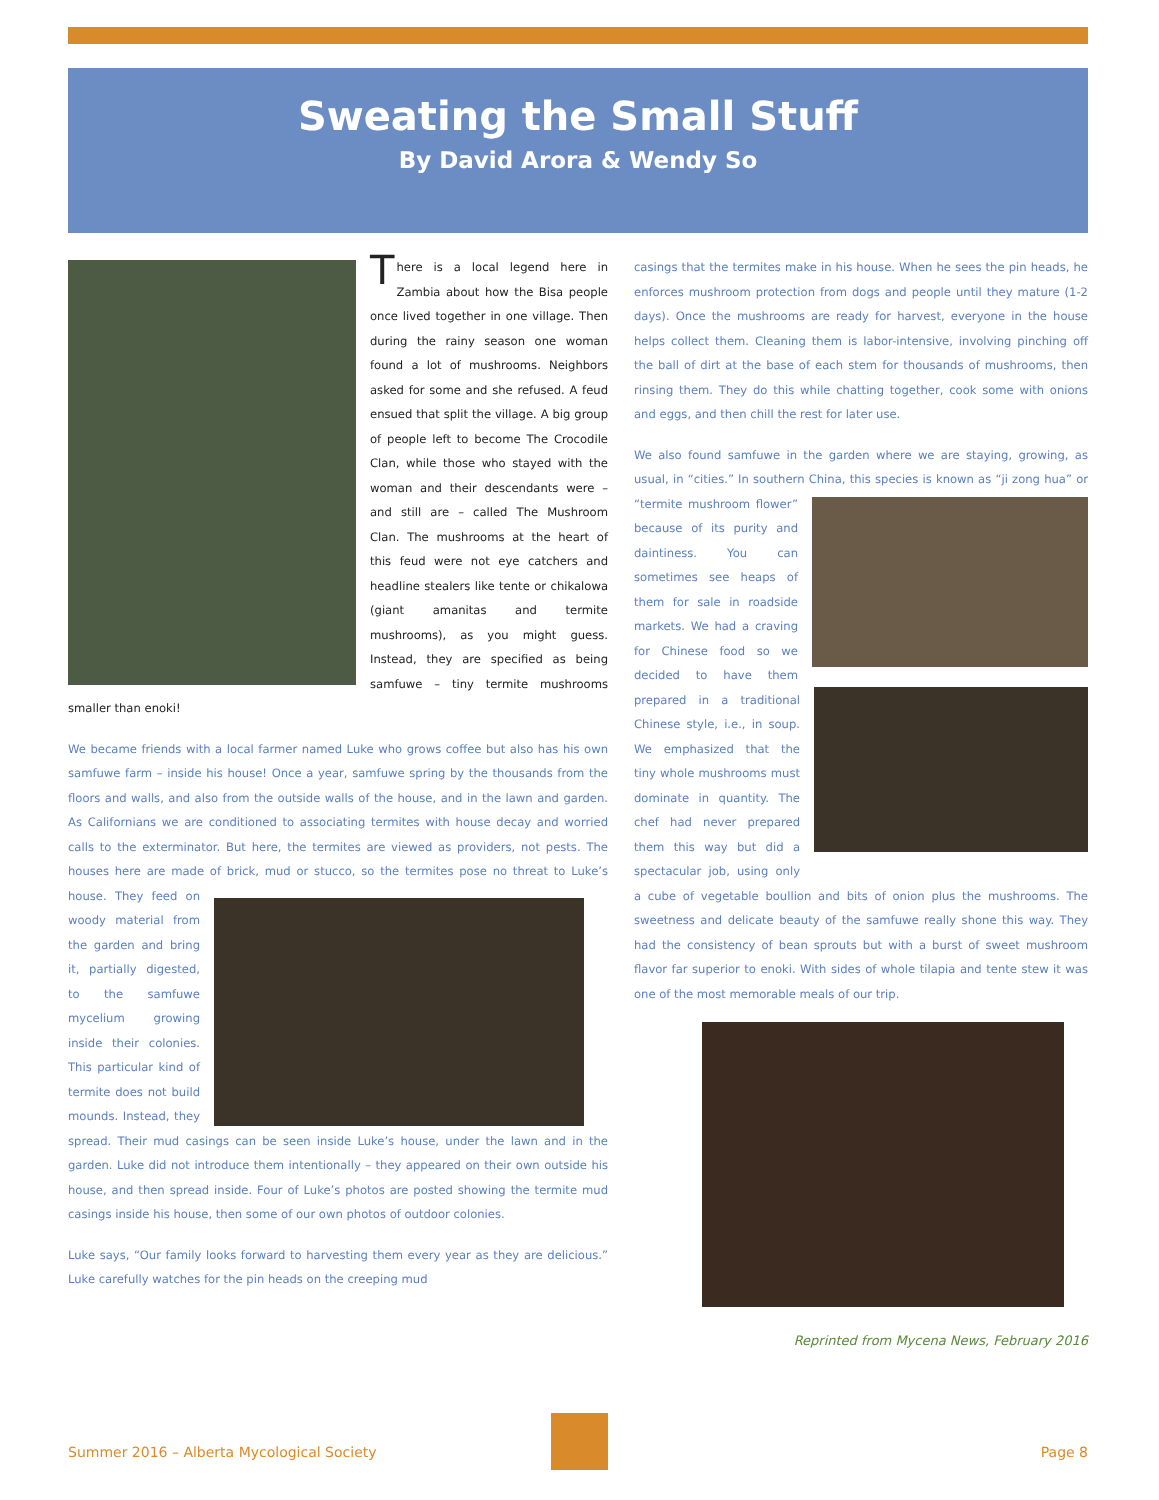Sweating the Small Stuff
By David Arora & Wendy So
There is a local legend here in Zambia about how the Bisa people once lived together in one village. Then during the rainy season one woman found a lot of mushrooms. Neighbors asked for some and she refused. A feud ensued that split the village. A big group of people left to become The Crocodile Clan, while those who stayed with the woman and their descendants were – and still are – called The Mushroom Clan. The mushrooms at the heart of this feud were not eye catchers and headline stealers like tente or chikalowa (giant amanitas and termite mushrooms), as you might guess. Instead, they are specified as being samfuwe – tiny termite mushrooms smaller than enoki!
We became friends with a local farmer named Luke who grows coffee but also has his own samfuwe farm – inside his house! Once a year, samfuwe spring by the thousands from the floors and walls, and also from the outside walls of the house, and in the lawn and garden. As Californians we are conditioned to associating termites with house decay and worried calls to the exterminator. But here, the termites are viewed as providers, not pests. The houses here are made of brick, mud or stucco, so the termites pose no threat to Luke’s house. They feed on woody material from the garden and bring it, partially digested, to the samfuwe mycelium growing inside their colonies. This particular kind of termite does not build mounds. Instead, they spread. Their mud casings can be seen inside Luke’s house, under the lawn and in the garden. Luke did not introduce them intentionally – they appeared on their own outside his house, and then spread inside. Four of Luke’s photos are posted showing the termite mud casings inside his house, then some of our own photos of outdoor colonies.
Luke says, “Our family looks forward to harvesting them every year as they are delicious.” Luke carefully watches for the pin heads on the creeping mud
casings that the termites make in his house. When he sees the pin heads, he enforces mushroom protection from dogs and people until they mature (1-2 days). Once the mushrooms are ready for harvest, everyone in the house helps collect them. Cleaning them is labor-intensive, involving pinching off the ball of dirt at the base of each stem for thousands of mushrooms, then rinsing them. They do this while chatting together, cook some with onions and eggs, and then chill the rest for later use.
We also found samfuwe in the garden where we are staying, growing, as usual, in “cities.” In southern China, this species is known as “ji zong hua” or “termite mushroom flower” because of its purity and daintiness. You can sometimes see heaps of them for sale in roadside markets. We had a craving for Chinese food so we decided to have them prepared in a traditional Chinese style, i.e., in soup. We emphasized that the tiny whole mushrooms must dominate in quantity. The chef had never prepared them this way but did a spectacular job, using only a cube of vegetable boullion and bits of onion plus the mushrooms. The sweetness and delicate beauty of the samfuwe really shone this way. They had the consistency of bean sprouts but with a burst of sweet mushroom flavor far superior to enoki. With sides of whole tilapia and tente stew it was one of the most memorable meals of our trip.
Reprinted from Mycena News, February 2016
Summer 2016 – Alberta Mycological Society
Page 8